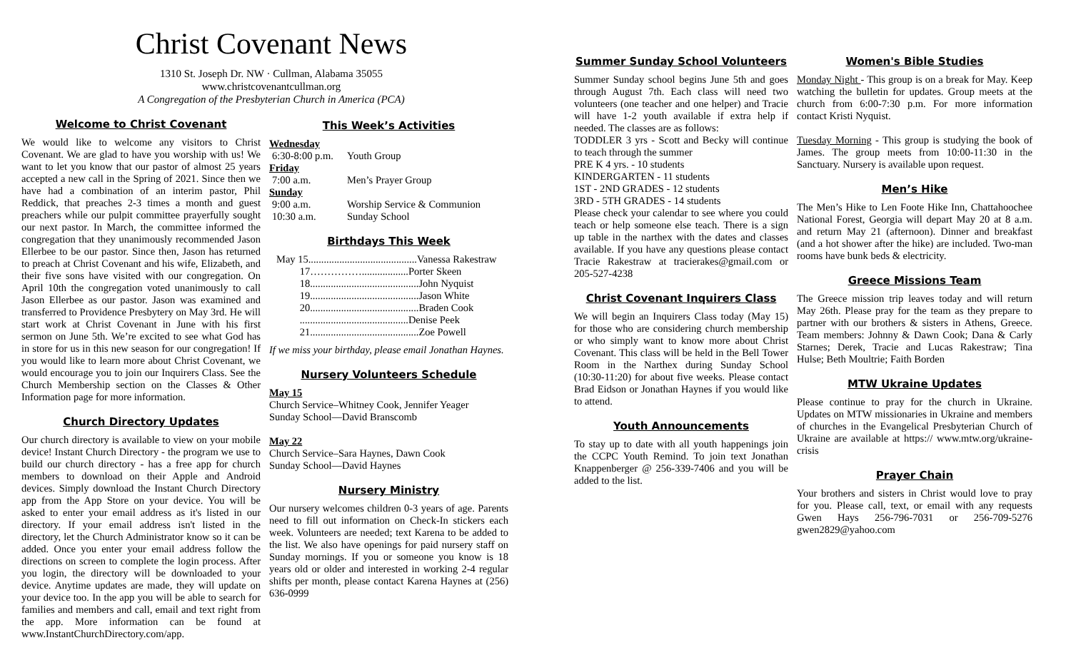Christ Covenant News
1310 St. Joseph Dr. NW · Cullman, Alabama 35055
www.christcovenantcullman.org
A Congregation of the Presbyterian Church in America (PCA)
Welcome to Christ Covenant
We would like to welcome any visitors to Christ Covenant. We are glad to have you worship with us! We want to let you know that our pastor of almost 25 years accepted a new call in the Spring of 2021. Since then we have had a combination of an interim pastor, Phil Reddick, that preaches 2-3 times a month and guest preachers while our pulpit committee prayerfully sought our next pastor. In March, the committee informed the congregation that they unanimously recommended Jason Ellerbee to be our pastor. Since then, Jason has returned to preach at Christ Covenant and his wife, Elizabeth, and their five sons have visited with our congregation. On April 10th the congregation voted unanimously to call Jason Ellerbee as our pastor. Jason was examined and transferred to Providence Presbytery on May 3rd. He will start work at Christ Covenant in June with his first sermon on June 5th. We’re excited to see what God has in store for us in this new season for our congregation! If you would like to learn more about Christ Covenant, we would encourage you to join our Inquirers Class. See the Church Membership section on the Classes & Other Information page for more information.
Church Directory Updates
Our church directory is available to view on your mobile device! Instant Church Directory - the program we use to build our church directory - has a free app for church members to download on their Apple and Android devices. Simply download the Instant Church Directory app from the App Store on your device. You will be asked to enter your email address as it's listed in our directory. If your email address isn't listed in the directory, let the Church Administrator know so it can be added. Once you enter your email address follow the directions on screen to complete the login process. After you login, the directory will be downloaded to your device. Anytime updates are made, they will update on your device too. In the app you will be able to search for families and members and call, email and text right from the app. More information can be found at www.InstantChurchDirectory.com/app.
This Week’s Activities
Wednesday
6:30-8:00 p.m. Youth Group
Friday
7:00 a.m. Men’s Prayer Group
Sunday
9:00 a.m. Worship Service & Communion
10:30 a.m. Sunday School
Birthdays This Week
May 15..........................................Vanessa Rakestraw
17……………..................Porter Skeen
18..........................................John Nyquist
19..........................................Jason White
20..........................................Braden Cook
..........................................Denise Peek
21..........................................Zoe Powell
If we miss your birthday, please email Jonathan Haynes.
Nursery Volunteers Schedule
May 15
Church Service–Whitney Cook, Jennifer Yeager
Sunday School—David Branscomb
May 22
Church Service–Sara Haynes, Dawn Cook
Sunday School—David Haynes
Nursery Ministry
Our nursery welcomes children 0-3 years of age. Parents need to fill out information on Check-In stickers each week. Volunteers are needed; text Karena to be added to the list. We also have openings for paid nursery staff on Sunday mornings. If you or someone you know is 18 years old or older and interested in working 2-4 regular shifts per month, please contact Karena Haynes at (256) 636-0999
Summer Sunday School Volunteers
Summer Sunday school begins June 5th and goes through August 7th. Each class will need two volunteers (one teacher and one helper) and Tracie will have 1-2 youth available if extra help if needed. The classes are as follows:
TODDLER 3 yrs - Scott and Becky will continue to teach through the summer
PRE K 4 yrs. - 10 students
KINDERGARTEN - 11 students
1ST - 2ND GRADES - 12 students
3RD - 5TH GRADES - 14 students
Please check your calendar to see where you could teach or help someone else teach. There is a sign up table in the narthex with the dates and classes available. If you have any questions please contact Tracie Rakestraw at tracierakes@gmail.com or 205-527-4238
Christ Covenant Inquirers Class
We will begin an Inquirers Class today (May 15) for those who are considering church membership or who simply want to know more about Christ Covenant. This class will be held in the Bell Tower Room in the Narthex during Sunday School (10:30-11:20) for about five weeks. Please contact Brad Eidson or Jonathan Haynes if you would like to attend.
Youth Announcements
To stay up to date with all youth happenings join the CCPC Youth Remind. To join text Jonathan Knappenberger @ 256-339-7406 and you will be added to the list.
Women's Bible Studies
Monday Night - This group is on a break for May. Keep watching the bulletin for updates. Group meets at the church from 6:00-7:30 p.m. For more information contact Kristi Nyquist.
Tuesday Morning - This group is studying the book of James. The group meets from 10:00-11:30 in the Sanctuary. Nursery is available upon request.
Men’s Hike
The Men’s Hike to Len Foote Hike Inn, Chattahoochee National Forest, Georgia will depart May 20 at 8 a.m. and return May 21 (afternoon). Dinner and breakfast (and a hot shower after the hike) are included. Two-man rooms have bunk beds & electricity.
Greece Missions Team
The Greece mission trip leaves today and will return May 26th. Please pray for the team as they prepare to partner with our brothers & sisters in Athens, Greece. Team members: Johnny & Dawn Cook; Dana & Carly Starnes; Derek, Tracie and Lucas Rakestraw; Tina Hulse; Beth Moultrie; Faith Borden
MTW Ukraine Updates
Please continue to pray for the church in Ukraine. Updates on MTW missionaries in Ukraine and members of churches in the Evangelical Presbyterian Church of Ukraine are available at https:// www.mtw.org/ukraine-crisis
Prayer Chain
Your brothers and sisters in Christ would love to pray for you. Please call, text, or email with any requests Gwen Hays 256-796-7031 or 256-709-5276 gwen2829@yahoo.com